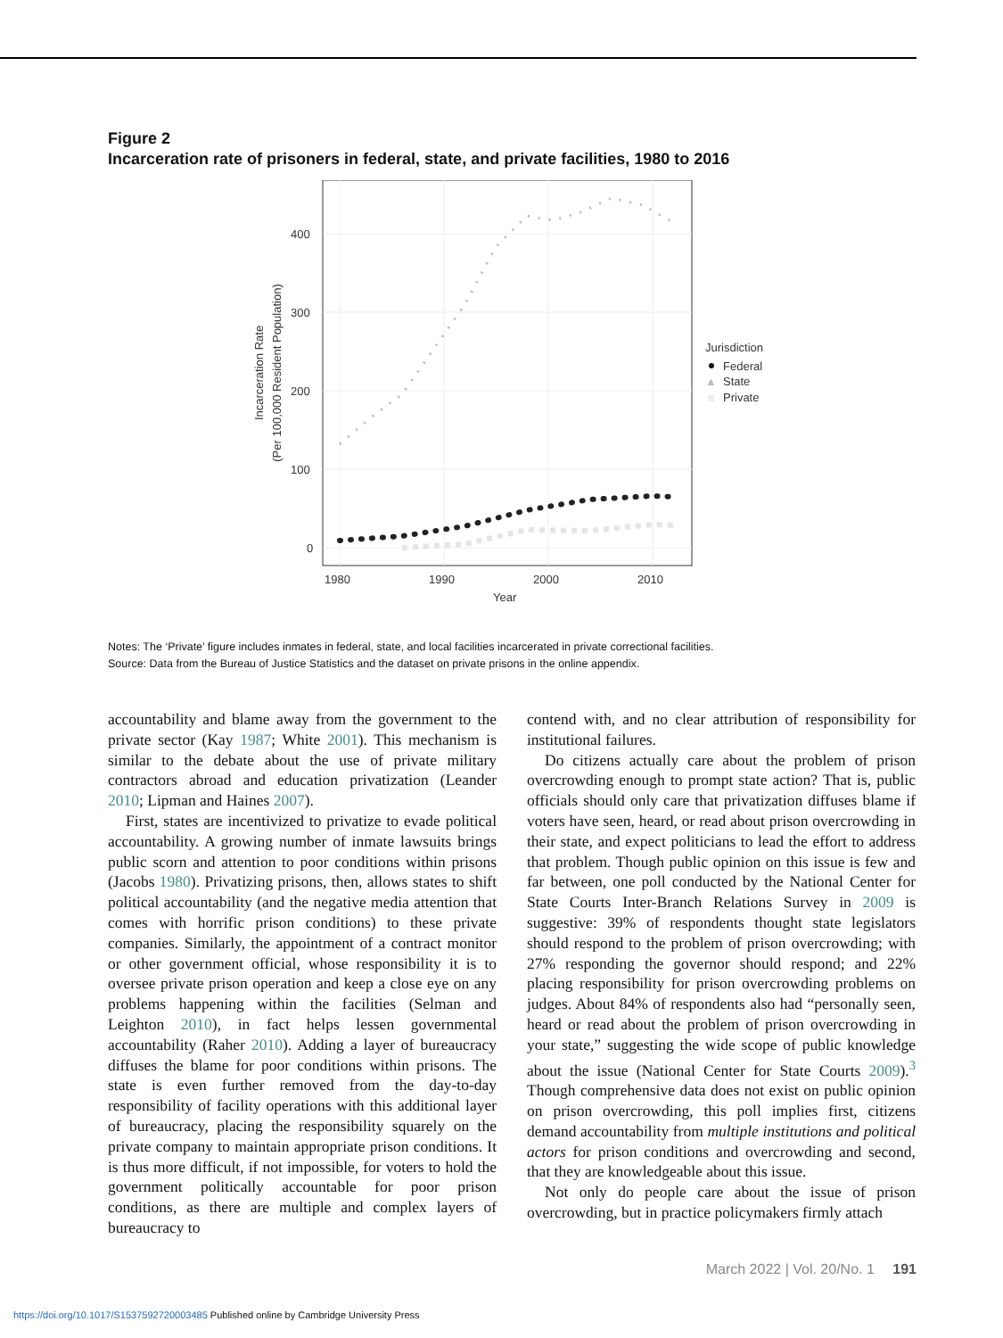Figure 2
Incarceration rate of prisoners in federal, state, and private facilities, 1980 to 2016
400
300
200
100
0
1980
1990
2000
2010
Year
Incarceration Rate
(Per 100,000 Resident Population)
Jurisdiction
Federal
▲
State
Private
Notes: The ‘Private’ figure includes inmates in federal, state, and local facilities incarcerated in private correctional facilities.
Source: Data from the Bureau of Justice Statistics and the dataset on private prisons in the online appendix.
accountability and blame away from the government to the private sector (Kay 1987; White 2001). This mechanism is similar to the debate about the use of private military contractors abroad and education privatization (Leander 2010; Lipman and Haines 2007).
First, states are incentivized to privatize to evade political accountability. A growing number of inmate lawsuits brings public scorn and attention to poor conditions within prisons (Jacobs 1980). Privatizing prisons, then, allows states to shift political accountability (and the negative media attention that comes with horrific prison conditions) to these private companies. Similarly, the appointment of a contract monitor or other government official, whose responsibility it is to oversee private prison operation and keep a close eye on any problems happening within the facilities (Selman and Leighton 2010), in fact helps lessen governmental accountability (Raher 2010). Adding a layer of bureaucracy diffuses the blame for poor conditions within prisons. The state is even further removed from the day-to-day responsibility of facility operations with this additional layer of bureaucracy, placing the responsibility squarely on the private company to maintain appropriate prison conditions. It is thus more difficult, if not impossible, for voters to hold the government politically accountable for poor prison conditions, as there are multiple and complex layers of bureaucracy to
contend with, and no clear attribution of responsibility for institutional failures.
Do citizens actually care about the problem of prison overcrowding enough to prompt state action? That is, public officials should only care that privatization diffuses blame if voters have seen, heard, or read about prison overcrowding in their state, and expect politicians to lead the effort to address that problem. Though public opinion on this issue is few and far between, one poll conducted by the National Center for State Courts Inter-Branch Relations Survey in 2009 is suggestive: 39% of respondents thought state legislators should respond to the problem of prison overcrowding; with 27% responding the governor should respond; and 22% placing responsibility for prison overcrowding problems on judges. About 84% of respondents also had “personally seen, heard or read about the problem of prison overcrowding in your state,” suggesting the wide scope of public knowledge about the issue (National Center for State Courts 2009).<sup>3</sup> Though comprehensive data does not exist on public opinion on prison overcrowding, this poll implies first, citizens demand accountability from multiple institutions and political actors for prison conditions and overcrowding and second, that they are knowledgeable about this issue.
Not only do people care about the issue of prison overcrowding, but in practice policymakers firmly attach
March 2022 | Vol. 20/No. 1 191
https://doi.org/10.1017/S1537592720003485 Published online by Cambridge University Press